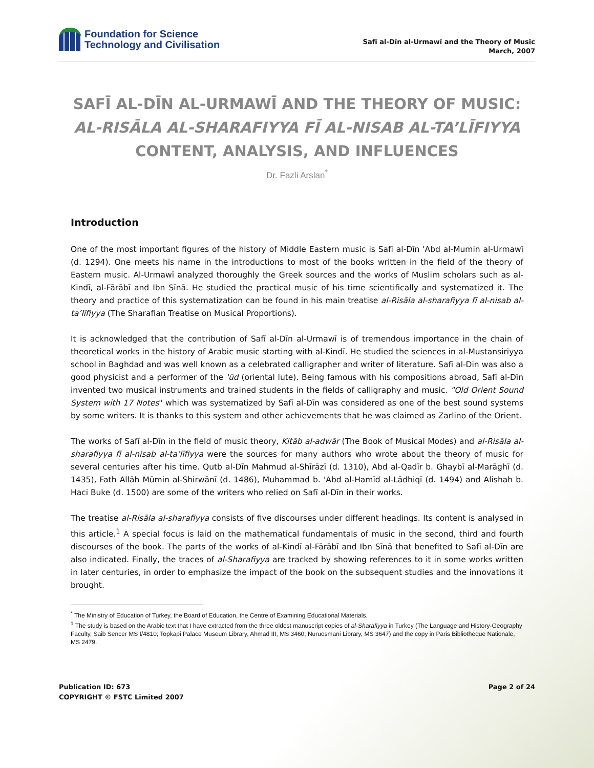Foundation for Science
Technology and Civilisation
Safī al-Dīn al-Urmawī and the Theory of Music
March, 2007
SAFĪ AL-DĪN AL-URMAWĪ AND THE THEORY OF MUSIC:
AL-RISĀLA AL-SHARAFIYYA FĪ AL-NISAB AL-TA’LĪFIYYA
CONTENT, ANALYSIS, AND INFLUENCES
Dr. Fazli Arslan<sup>*</sup>
Introduction
One of the most important figures of the history of Middle Eastern music is Safī al-Dīn 'Abd al-Mumin al-Urmawī (d. 1294). One meets his name in the introductions to most of the books written in the field of the theory of Eastern music. Al-Urmawī analyzed thoroughly the Greek sources and the works of Muslim scholars such as al-Kindī, al-Fārābī and Ibn Sīnā. He studied the practical music of his time scientifically and systematized it. The theory and practice of this systematization can be found in his main treatise al-Risāla al-sharafiyya fī al-nisab al-ta’līfiyya (The Sharafian Treatise on Musical Proportions).
It is acknowledged that the contribution of Safī al-Dīn al-Urmawī is of tremendous importance in the chain of theoretical works in the history of Arabic music starting with al-Kindī. He studied the sciences in al-Mustansiriyya school in Baghdad and was well known as a celebrated calligrapher and writer of literature. Safī al-Din was also a good physicist and a performer of the 'ūd (oriental lute). Being famous with his compositions abroad, Safī al-Dīn invented two musical instruments and trained students in the fields of calligraphy and music. "Old Orient Sound System with 17 Notes" which was systematized by Safī al-Dīn was considered as one of the best sound systems by some writers. It is thanks to this system and other achievements that he was claimed as Zarlino of the Orient.
The works of Safī al-Dīn in the field of music theory, Kitāb al-adwār (The Book of Musical Modes) and al-Risāla al-sharafiyya fī al-nisab al-ta’līfiyya were the sources for many authors who wrote about the theory of music for several centuries after his time. Qutb al-Dīn Mahmud al-Shīrāzī (d. 1310), Abd al-Qadīr b. Ghaybī al-Marāghī (d. 1435), Fath Allāh Mūmin al-Shirwānī (d. 1486), Muhammad b. 'Abd al-Hamīd al-Lādhiqī (d. 1494) and Alishah b. Haci Buke (d. 1500) are some of the writers who relied on Safī al-Dīn in their works.
The treatise al-Risāla al-sharafiyya consists of five discourses under different headings. Its content is analysed in this article.<sup>1</sup> A special focus is laid on the mathematical fundamentals of music in the second, third and fourth discourses of the book. The parts of the works of al-Kindī al-Fārābī and Ibn Sīnā that benefited to Safī al-Dīn are also indicated. Finally, the traces of al-Sharafiyya are tracked by showing references to it in some works written in later centuries, in order to emphasize the impact of the book on the subsequent studies and the innovations it brought.
<sup>*</sup> The Ministry of Education of Turkey, the Board of Education, the Centre of Examining Educational Materials.
<sup>1</sup> The study is based on the Arabic text that I have extracted from the three oldest manuscript copies of al-Sharafiyya in Turkey (The Language and History-Geography Faculty, Saib Sencer MS I/4810; Topkapi Palace Museum Library, Ahmad III, MS 3460; Nuruosmani Library, MS 3647) and the copy in Paris Bibliotheque Nationale, MS 2479.
Publication ID: 673
COPYRIGHT © FSTC Limited 2007
Page 2 of 24